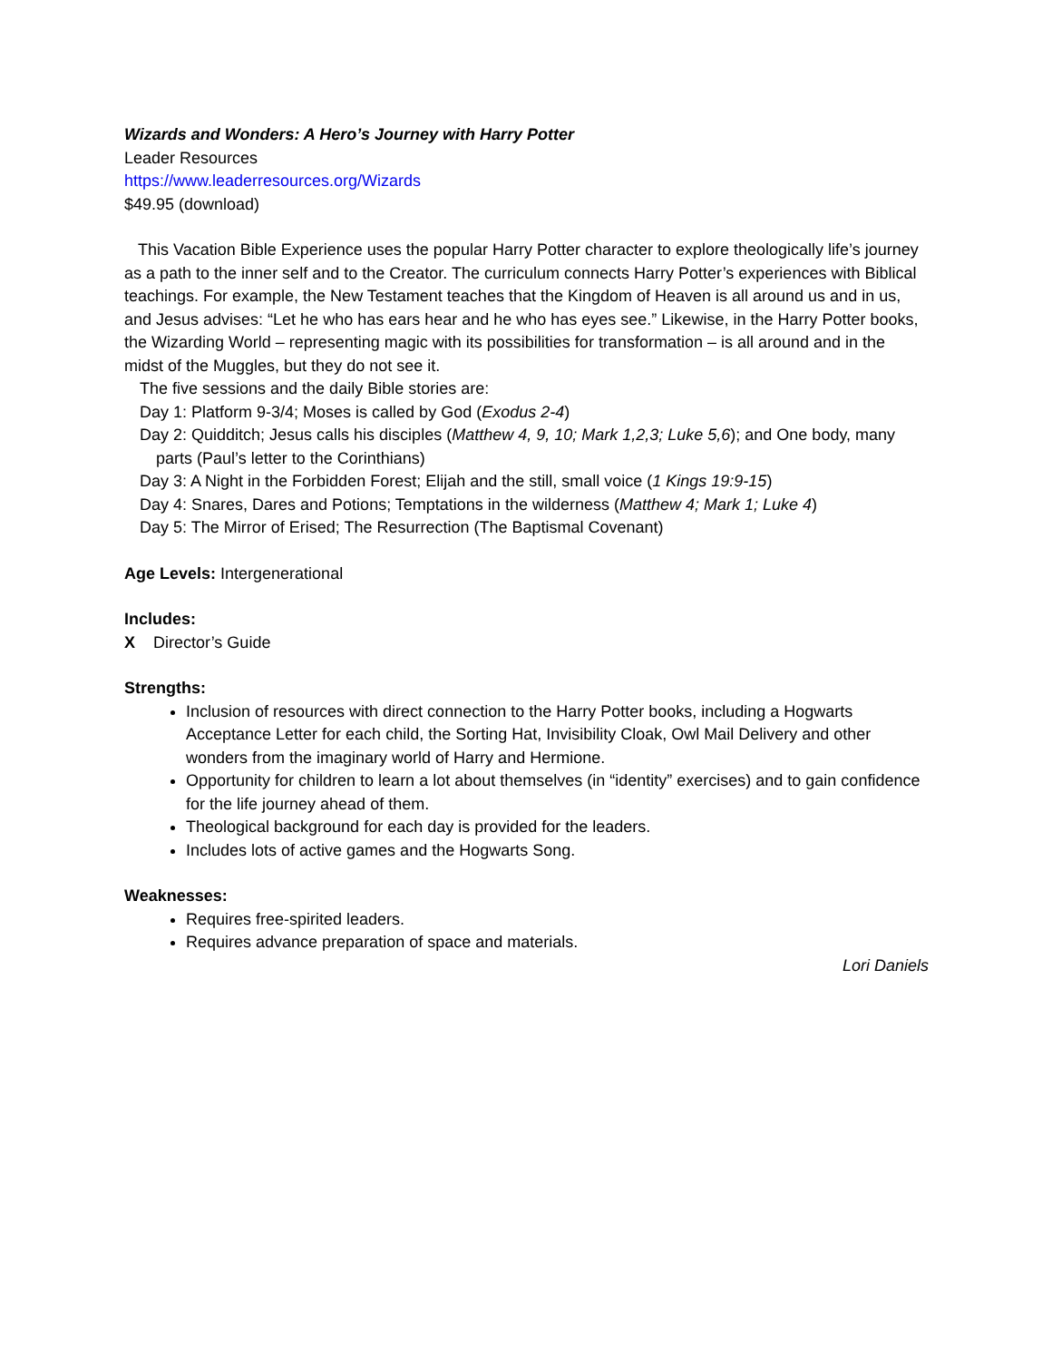Wizards and Wonders: A Hero’s Journey with Harry Potter
Leader Resources
https://www.leaderresources.org/Wizards
$49.95 (download)
This Vacation Bible Experience uses the popular Harry Potter character to explore theologically life’s journey as a path to the inner self and to the Creator. The curriculum connects Harry Potter’s experiences with Biblical teachings. For example, the New Testament teaches that the Kingdom of Heaven is all around us and in us, and Jesus advises: “Let he who has ears hear and he who has eyes see.” Likewise, in the Harry Potter books, the Wizarding World – representing magic with its possibilities for transformation – is all around and in the midst of the Muggles, but they do not see it.
The five sessions and the daily Bible stories are:
Day 1: Platform 9-3/4; Moses is called by God (Exodus 2-4)
Day 2: Quidditch; Jesus calls his disciples (Matthew 4, 9, 10; Mark 1,2,3; Luke 5,6); and One body, many parts (Paul’s letter to the Corinthians)
Day 3: A Night in the Forbidden Forest; Elijah and the still, small voice (1 Kings 19:9-15)
Day 4: Snares, Dares and Potions; Temptations in the wilderness (Matthew 4; Mark 1; Luke 4)
Day 5: The Mirror of Erised; The Resurrection (The Baptismal Covenant)
Age Levels: Intergenerational
Includes:
X Director’s Guide
Strengths:
Inclusion of resources with direct connection to the Harry Potter books, including a Hogwarts Acceptance Letter for each child, the Sorting Hat, Invisibility Cloak, Owl Mail Delivery and other wonders from the imaginary world of Harry and Hermione.
Opportunity for children to learn a lot about themselves (in “identity” exercises) and to gain confidence for the life journey ahead of them.
Theological background for each day is provided for the leaders.
Includes lots of active games and the Hogwarts Song.
Weaknesses:
Requires free-spirited leaders.
Requires advance preparation of space and materials.
Lori Daniels